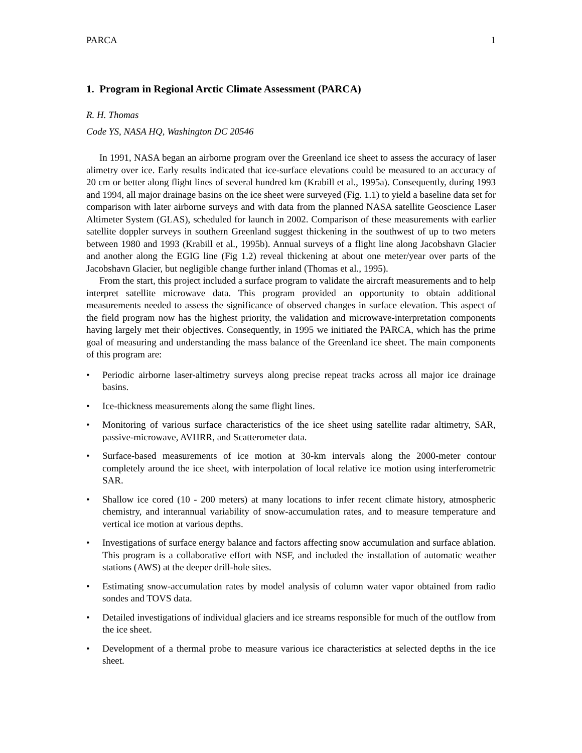PARCA 1
1. Program in Regional Arctic Climate Assessment (PARCA)
R. H. Thomas
Code YS, NASA HQ, Washington DC 20546
In 1991, NASA began an airborne program over the Greenland ice sheet to assess the accuracy of laser alimetry over ice. Early results indicated that ice-surface elevations could be measured to an accuracy of 20 cm or better along flight lines of several hundred km (Krabill et al., 1995a). Consequently, during 1993 and 1994, all major drainage basins on the ice sheet were surveyed (Fig. 1.1) to yield a baseline data set for comparison with later airborne surveys and with data from the planned NASA satellite Geoscience Laser Altimeter System (GLAS), scheduled for launch in 2002. Comparison of these measurements with earlier satellite doppler surveys in southern Greenland suggest thickening in the southwest of up to two meters between 1980 and 1993 (Krabill et al., 1995b). Annual surveys of a flight line along Jacobshavn Glacier and another along the EGIG line (Fig 1.2) reveal thickening at about one meter/year over parts of the Jacobshavn Glacier, but negligible change further inland (Thomas et al., 1995).
From the start, this project included a surface program to validate the aircraft measurements and to help interpret satellite microwave data. This program provided an opportunity to obtain additional measurements needed to assess the significance of observed changes in surface elevation. This aspect of the field program now has the highest priority, the validation and microwave-interpretation components having largely met their objectives. Consequently, in 1995 we initiated the PARCA, which has the prime goal of measuring and understanding the mass balance of the Greenland ice sheet. The main components of this program are:
• Periodic airborne laser-altimetry surveys along precise repeat tracks across all major ice drainage basins.
• Ice-thickness measurements along the same flight lines.
• Monitoring of various surface characteristics of the ice sheet using satellite radar altimetry, SAR, passive-microwave, AVHRR, and Scatterometer data.
• Surface-based measurements of ice motion at 30-km intervals along the 2000-meter contour completely around the ice sheet, with interpolation of local relative ice motion using interferometric SAR.
• Shallow ice cored (10 - 200 meters) at many locations to infer recent climate history, atmospheric chemistry, and interannual variability of snow-accumulation rates, and to measure temperature and vertical ice motion at various depths.
• Investigations of surface energy balance and factors affecting snow accumulation and surface ablation. This program is a collaborative effort with NSF, and included the installation of automatic weather stations (AWS) at the deeper drill-hole sites.
• Estimating snow-accumulation rates by model analysis of column water vapor obtained from radio sondes and TOVS data.
• Detailed investigations of individual glaciers and ice streams responsible for much of the outflow from the ice sheet.
• Development of a thermal probe to measure various ice characteristics at selected depths in the ice sheet.